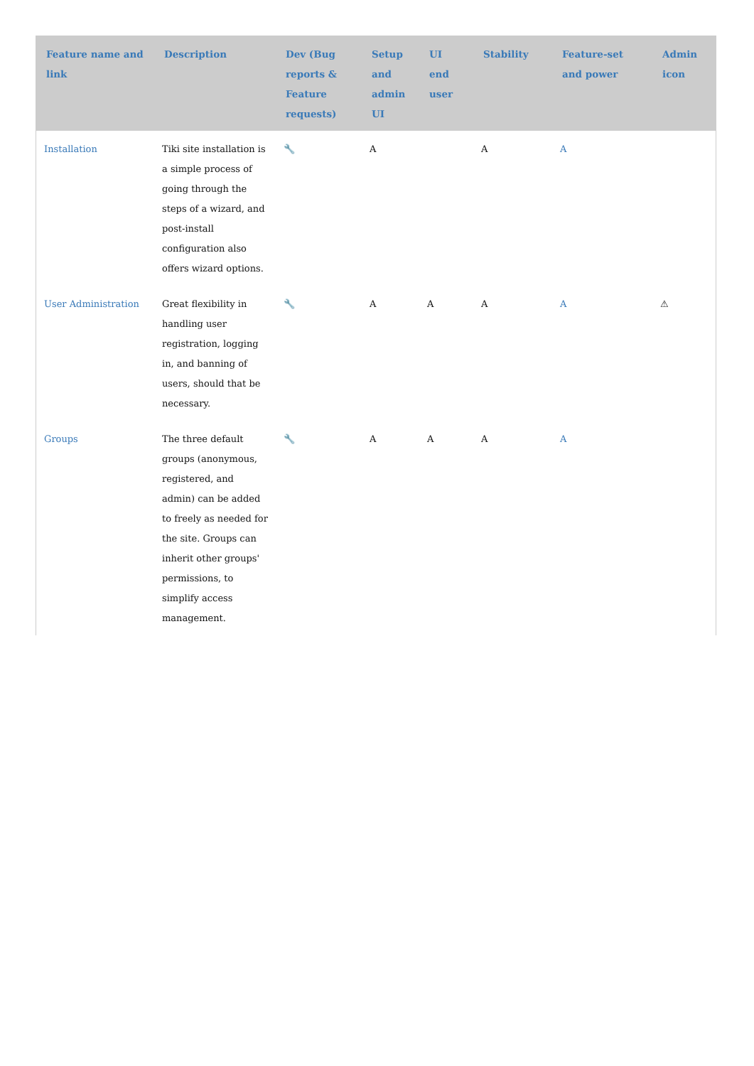| Feature name and link | Description | Dev (Bug reports & Feature requests) | Setup and admin UI | UI end user | Stability | Feature-set and power | Admin icon |
| --- | --- | --- | --- | --- | --- | --- | --- |
| Installation | Tiki site installation is a simple process of going through the steps of a wizard, and post-install configuration also offers wizard options. | 🔧 | A | | A | A | |
| User Administration | Great flexibility in handling user registration, logging in, and banning of users, should that be necessary. | 🔧 | A | A | A | A | ⚠ |
| Groups | The three default groups (anonymous, registered, and admin) can be added to freely as needed for the site. Groups can inherit other groups' permissions, to simplify access management. | 🔧 | A | A | A | A | |